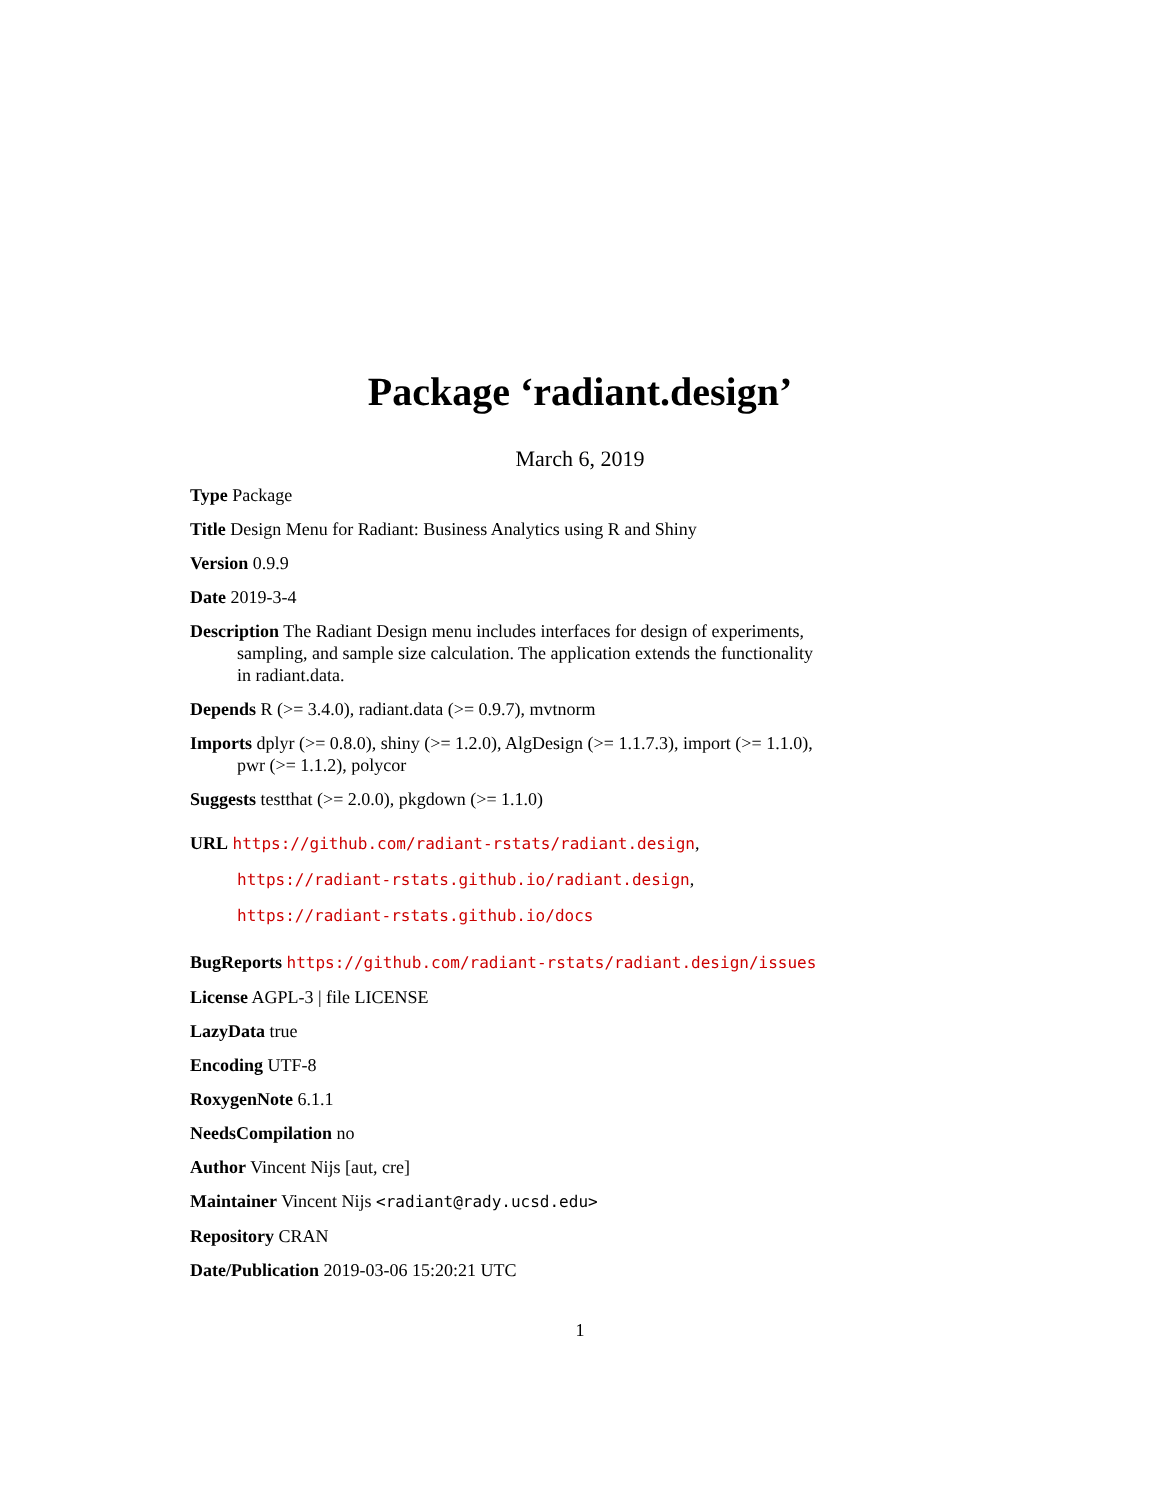Package ‘radiant.design’
March 6, 2019
Type Package
Title Design Menu for Radiant: Business Analytics using R and Shiny
Version 0.9.9
Date 2019-3-4
Description The Radiant Design menu includes interfaces for design of experiments, sampling, and sample size calculation. The application extends the functionality in radiant.data.
Depends R (>= 3.4.0), radiant.data (>= 0.9.7), mvtnorm
Imports dplyr (>= 0.8.0), shiny (>= 1.2.0), AlgDesign (>= 1.1.7.3), import (>= 1.1.0), pwr (>= 1.1.2), polycor
Suggests testthat (>= 2.0.0), pkgdown (>= 1.1.0)
URL https://github.com/radiant-rstats/radiant.design,
https://radiant-rstats.github.io/radiant.design,
https://radiant-rstats.github.io/docs
BugReports https://github.com/radiant-rstats/radiant.design/issues
License AGPL-3 | file LICENSE
LazyData true
Encoding UTF-8
RoxygenNote 6.1.1
NeedsCompilation no
Author Vincent Nijs [aut, cre]
Maintainer Vincent Nijs <radiant@rady.ucsd.edu>
Repository CRAN
Date/Publication 2019-03-06 15:20:21 UTC
1